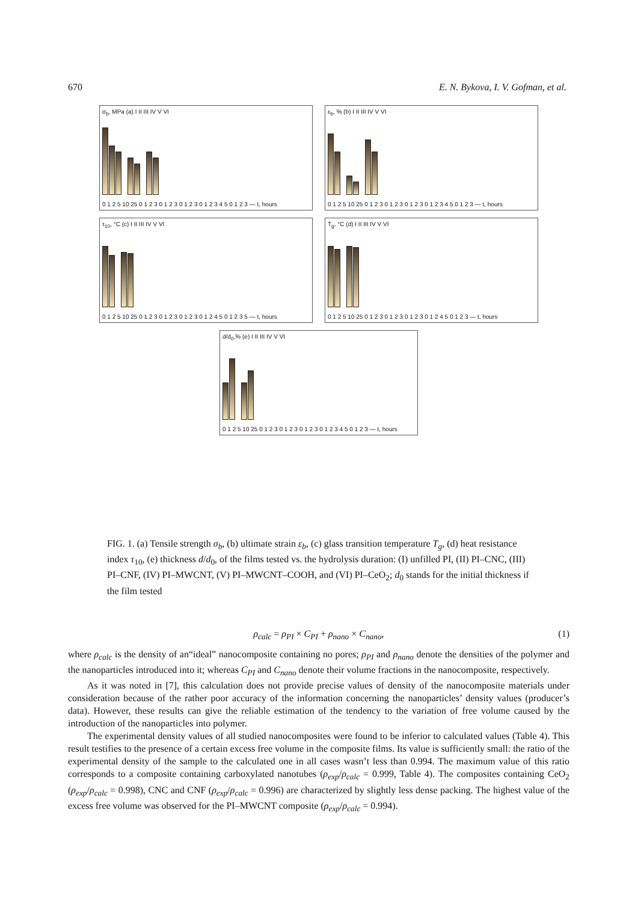670 E. N. Bykova, I. V. Gofman, et al.
σ<sub>b</sub>, MPa (a) I II III IV V VI
0 1 2 5 10 25 0 1 2 3 0 1 2 3 0 1 2 3 0 1 2 3 4 5 0 1 2 3 — t, hours
ε<sub>b</sub>, % (b) I II III IV V VI
0 1 2 5 10 25 0 1 2 3 0 1 2 3 0 1 2 3 0 1 2 3 4 5 0 1 2 3 — t, hours
τ<sub>10</sub>, °C (c) I II III IV V VI
0 1 2 5 10 25 0 1 2 3 0 1 2 3 0 1 2 3 0 1 2 4 5 0 1 2 3 5 — t, hours
T<sub>g</sub>, °C (d) I II III IV V VI
0 1 2 5 10 25 0 1 2 3 0 1 2 3 0 1 2 3 0 1 2 4 5 0 1 2 3 — t, hours
d/d<sub>0</sub>,% (e) I II III IV V VI
0 1 2 5 10 25 0 1 2 3 0 1 2 3 0 1 2 3 0 1 2 3 4 5 0 1 2 3 — t, hours
FIG. 1. (a) Tensile strength σ<sub>b</sub>, (b) ultimate strain ε<sub>b</sub>, (c) glass transition temperature T<sub>g</sub>, (d) heat resistance index τ<sub>10</sub>, (e) thickness d/d<sub>0</sub>, of the films tested vs. the hydrolysis duration: (I) unfilled PI, (II) PI–CNC, (III) PI–CNF, (IV) PI–MWCNT, (V) PI–MWCNT–COOH, and (VI) PI–CeO<sub>2</sub>; d<sub>0</sub> stands for the initial thickness if the film tested
ρ<sub>calc</sub> = ρ<sub>PI</sub> × C<sub>PI</sub> + ρ<sub>nano</sub> × C<sub>nano</sub>, (1)
where ρ<sub>calc</sub> is the density of an“ideal” nanocomposite containing no pores; ρ<sub>PI</sub> and ρ<sub>nano</sub> denote the densities of the polymer and the nanoparticles introduced into it; whereas C<sub>PI</sub> and C<sub>nano</sub> denote their volume fractions in the nanocomposite, respectively.
As it was noted in [7], this calculation does not provide precise values of density of the nanocomposite materials under consideration because of the rather poor accuracy of the information concerning the nanoparticles’ density values (producer’s data). However, these results can give the reliable estimation of the tendency to the variation of free volume caused by the introduction of the nanoparticles into polymer.
The experimental density values of all studied nanocomposites were found to be inferior to calculated values (Table 4). This result testifies to the presence of a certain excess free volume in the composite films. Its value is sufficiently small: the ratio of the experimental density of the sample to the calculated one in all cases wasn’t less than 0.994. The maximum value of this ratio corresponds to a composite containing carboxylated nanotubes (ρ<sub>exp</sub>/ρ<sub>calc</sub> = 0.999, Table 4). The composites containing CeO<sub>2</sub> (ρ<sub>exp</sub>/ρ<sub>calc</sub> = 0.998), CNC and CNF (ρ<sub>exp</sub>/ρ<sub>calc</sub> = 0.996) are characterized by slightly less dense packing. The highest value of the excess free volume was observed for the PI–MWCNT composite (ρ<sub>exp</sub>/ρ<sub>calc</sub> = 0.994).